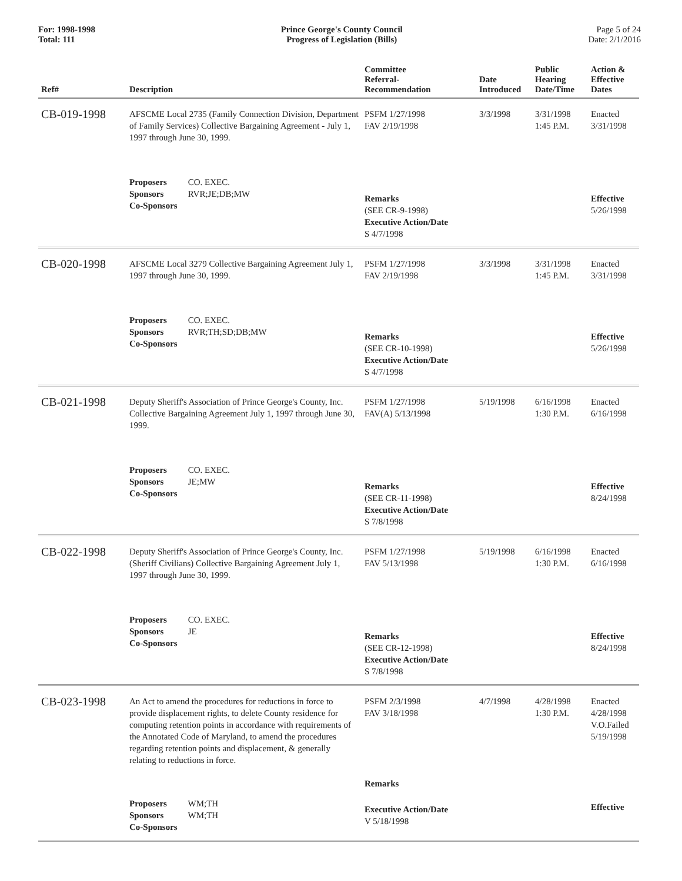For: 1998-1998
Total: 111
Prince George's County Council
Progress of Legislation (Bills)
Page 5 of 24
Date: 2/1/2016
| Ref# | Description | Committee Referral- Recommendation | Date Introduced | Public Hearing Date/Time | Action & Effective Dates |
| --- | --- | --- | --- | --- | --- |
| CB-019-1998 | AFSCME Local 2735 (Family Connection Division, Department of Family Services) Collective Bargaining Agreement - July 1, 1997 through June 30, 1999. | PSFM 1/27/1998 FAV 2/19/1998 | 3/3/1998 | 3/31/1998 1:45 P.M. | Enacted 3/31/1998 |
| | Proposers CO. EXEC. Sponsors RVR;JE;DB;MW Co-Sponsors | Remarks (SEE CR-9-1998) Executive Action/Date S 4/7/1998 | | | Effective 5/26/1998 |
| CB-020-1998 | AFSCME Local 3279 Collective Bargaining Agreement July 1, 1997 through June 30, 1999. | PSFM 1/27/1998 FAV 2/19/1998 | 3/3/1998 | 3/31/1998 1:45 P.M. | Enacted 3/31/1998 |
| | Proposers CO. EXEC. Sponsors RVR;TH;SD;DB;MW Co-Sponsors | Remarks (SEE CR-10-1998) Executive Action/Date S 4/7/1998 | | | Effective 5/26/1998 |
| CB-021-1998 | Deputy Sheriff's Association of Prince George's County, Inc. Collective Bargaining Agreement July 1, 1997 through June 30, 1999. | PSFM 1/27/1998 FAV(A) 5/13/1998 | 5/19/1998 | 6/16/1998 1:30 P.M. | Enacted 6/16/1998 |
| | Proposers CO. EXEC. Sponsors JE;MW Co-Sponsors | Remarks (SEE CR-11-1998) Executive Action/Date S 7/8/1998 | | | Effective 8/24/1998 |
| CB-022-1998 | Deputy Sheriff's Association of Prince George's County, Inc. (Sheriff Civilians) Collective Bargaining Agreement July 1, 1997 through June 30, 1999. | PSFM 1/27/1998 FAV 5/13/1998 | 5/19/1998 | 6/16/1998 1:30 P.M. | Enacted 6/16/1998 |
| | Proposers CO. EXEC. Sponsors JE Co-Sponsors | Remarks (SEE CR-12-1998) Executive Action/Date S 7/8/1998 | | | Effective 8/24/1998 |
| CB-023-1998 | An Act to amend the procedures for reductions in force to provide displacement rights, to delete County residence for computing retention points in accordance with requirements of the Annotated Code of Maryland, to amend the procedures regarding retention points and displacement, & generally relating to reductions in force. | PSFM 2/3/1998 FAV 3/18/1998 Remarks | 4/7/1998 | 4/28/1998 1:30 P.M. | Enacted 4/28/1998 V.O.Failed 5/19/1998 |
| | Proposers WM;TH Sponsors WM;TH Co-Sponsors | Executive Action/Date V 5/18/1998 | | | Effective |